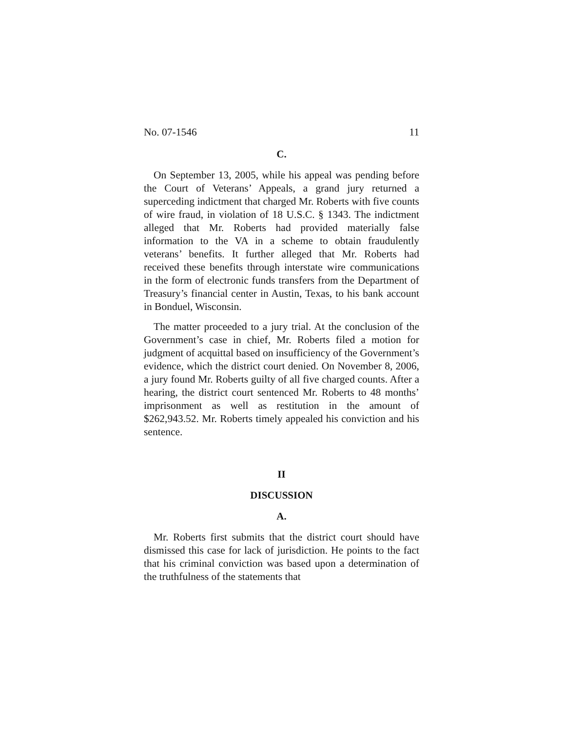No. 07-1546 11
C.
On September 13, 2005, while his appeal was pending before the Court of Veterans’ Appeals, a grand jury returned a superceding indictment that charged Mr. Roberts with five counts of wire fraud, in violation of 18 U.S.C. § 1343. The indictment alleged that Mr. Roberts had provided materially false information to the VA in a scheme to obtain fraudulently veterans’ benefits. It further alleged that Mr. Roberts had received these benefits through interstate wire communications in the form of electronic funds transfers from the Department of Treasury’s financial center in Austin, Texas, to his bank account in Bonduel, Wisconsin.
The matter proceeded to a jury trial. At the conclusion of the Government’s case in chief, Mr. Roberts filed a motion for judgment of acquittal based on insufficiency of the Government’s evidence, which the district court denied. On November 8, 2006, a jury found Mr. Roberts guilty of all five charged counts. After a hearing, the district court sentenced Mr. Roberts to 48 months’ imprisonment as well as restitution in the amount of $262,943.52. Mr. Roberts timely appealed his conviction and his sentence.
II
DISCUSSION
A.
Mr. Roberts first submits that the district court should have dismissed this case for lack of jurisdiction. He points to the fact that his criminal conviction was based upon a determination of the truthfulness of the statements that